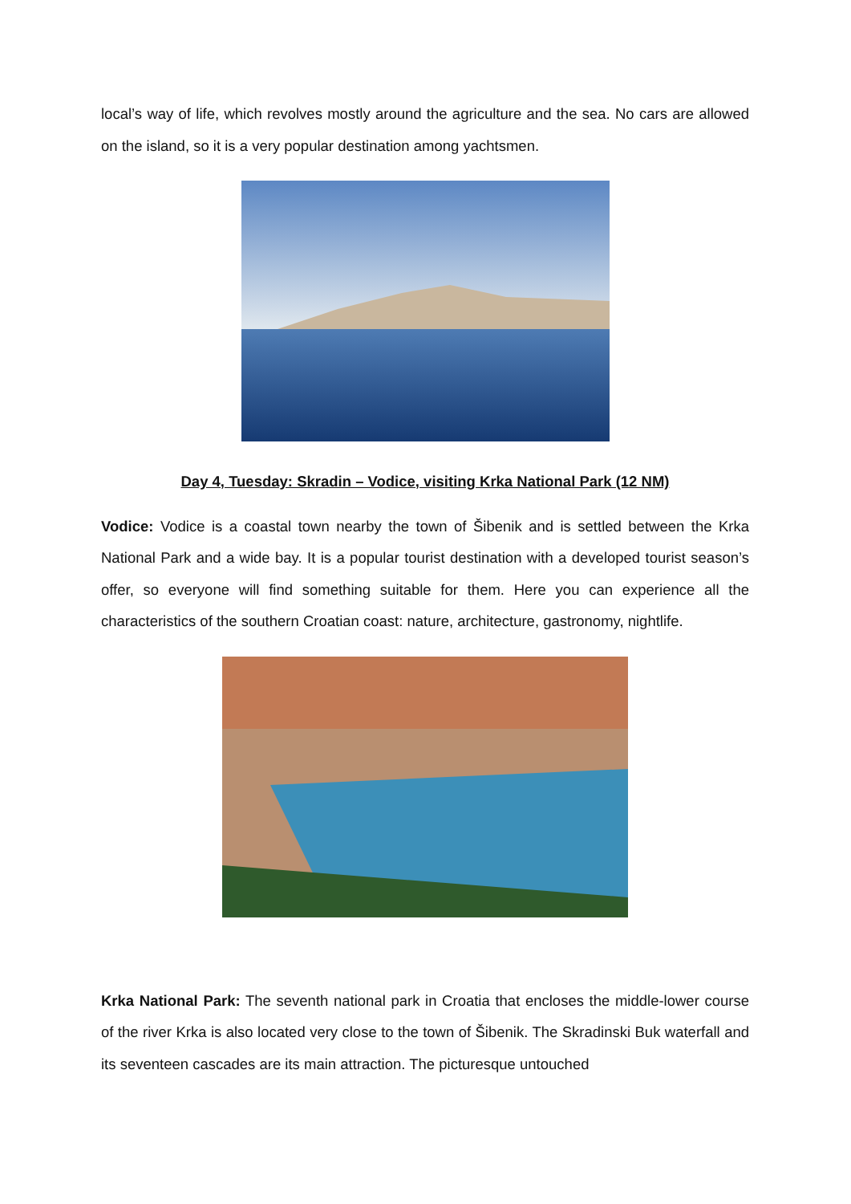local’s way of life, which revolves mostly around the agriculture and the sea. No cars are allowed on the island, so it is a very popular destination among yachtsmen.
Day 4, Tuesday: Skradin – Vodice, visiting Krka National Park (12 NM)
Vodice: Vodice is a coastal town nearby the town of Šibenik and is settled between the Krka National Park and a wide bay. It is a popular tourist destination with a developed tourist season’s offer, so everyone will find something suitable for them. Here you can experience all the characteristics of the southern Croatian coast: nature, architecture, gastronomy, nightlife.
Krka National Park: The seventh national park in Croatia that encloses the middle-lower course of the river Krka is also located very close to the town of Šibenik. The Skradinski Buk waterfall and its seventeen cascades are its main attraction. The picturesque untouched